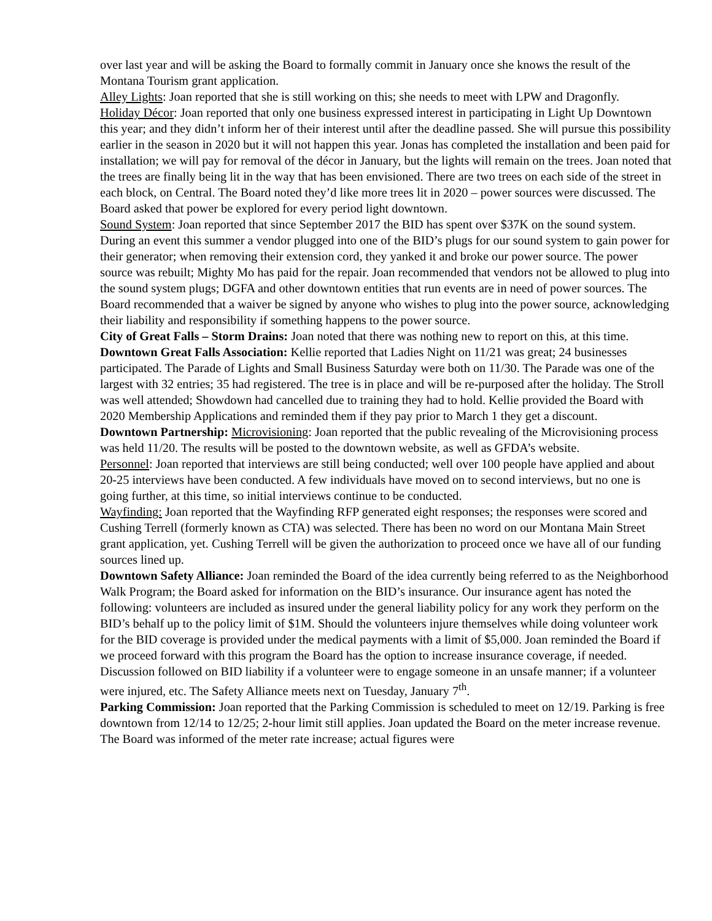over last year and will be asking the Board to formally commit in January once she knows the result of the Montana Tourism grant application.
Alley Lights: Joan reported that she is still working on this; she needs to meet with LPW and Dragonfly.
Holiday Décor: Joan reported that only one business expressed interest in participating in Light Up Downtown this year; and they didn’t inform her of their interest until after the deadline passed. She will pursue this possibility earlier in the season in 2020 but it will not happen this year. Jonas has completed the installation and been paid for installation; we will pay for removal of the décor in January, but the lights will remain on the trees. Joan noted that the trees are finally being lit in the way that has been envisioned. There are two trees on each side of the street in each block, on Central. The Board noted they’d like more trees lit in 2020 – power sources were discussed. The Board asked that power be explored for every period light downtown.
Sound System: Joan reported that since September 2017 the BID has spent over $37K on the sound system. During an event this summer a vendor plugged into one of the BID’s plugs for our sound system to gain power for their generator; when removing their extension cord, they yanked it and broke our power source. The power source was rebuilt; Mighty Mo has paid for the repair. Joan recommended that vendors not be allowed to plug into the sound system plugs; DGFA and other downtown entities that run events are in need of power sources. The Board recommended that a waiver be signed by anyone who wishes to plug into the power source, acknowledging their liability and responsibility if something happens to the power source.
City of Great Falls – Storm Drains: Joan noted that there was nothing new to report on this, at this time.
Downtown Great Falls Association: Kellie reported that Ladies Night on 11/21 was great; 24 businesses participated. The Parade of Lights and Small Business Saturday were both on 11/30. The Parade was one of the largest with 32 entries; 35 had registered. The tree is in place and will be re-purposed after the holiday. The Stroll was well attended; Showdown had cancelled due to training they had to hold. Kellie provided the Board with 2020 Membership Applications and reminded them if they pay prior to March 1 they get a discount.
Downtown Partnership: Microvisioning: Joan reported that the public revealing of the Microvisioning process was held 11/20. The results will be posted to the downtown website, as well as GFDA’s website.
Personnel: Joan reported that interviews are still being conducted; well over 100 people have applied and about 20-25 interviews have been conducted. A few individuals have moved on to second interviews, but no one is going further, at this time, so initial interviews continue to be conducted.
Wayfinding: Joan reported that the Wayfinding RFP generated eight responses; the responses were scored and Cushing Terrell (formerly known as CTA) was selected. There has been no word on our Montana Main Street grant application, yet. Cushing Terrell will be given the authorization to proceed once we have all of our funding sources lined up.
Downtown Safety Alliance: Joan reminded the Board of the idea currently being referred to as the Neighborhood Walk Program; the Board asked for information on the BID’s insurance. Our insurance agent has noted the following: volunteers are included as insured under the general liability policy for any work they perform on the BID’s behalf up to the policy limit of $1M. Should the volunteers injure themselves while doing volunteer work for the BID coverage is provided under the medical payments with a limit of $5,000. Joan reminded the Board if we proceed forward with this program the Board has the option to increase insurance coverage, if needed. Discussion followed on BID liability if a volunteer were to engage someone in an unsafe manner; if a volunteer were injured, etc. The Safety Alliance meets next on Tuesday, January 7<sup>th</sup>.
Parking Commission: Joan reported that the Parking Commission is scheduled to meet on 12/19. Parking is free downtown from 12/14 to 12/25; 2-hour limit still applies. Joan updated the Board on the meter increase revenue. The Board was informed of the meter rate increase; actual figures were